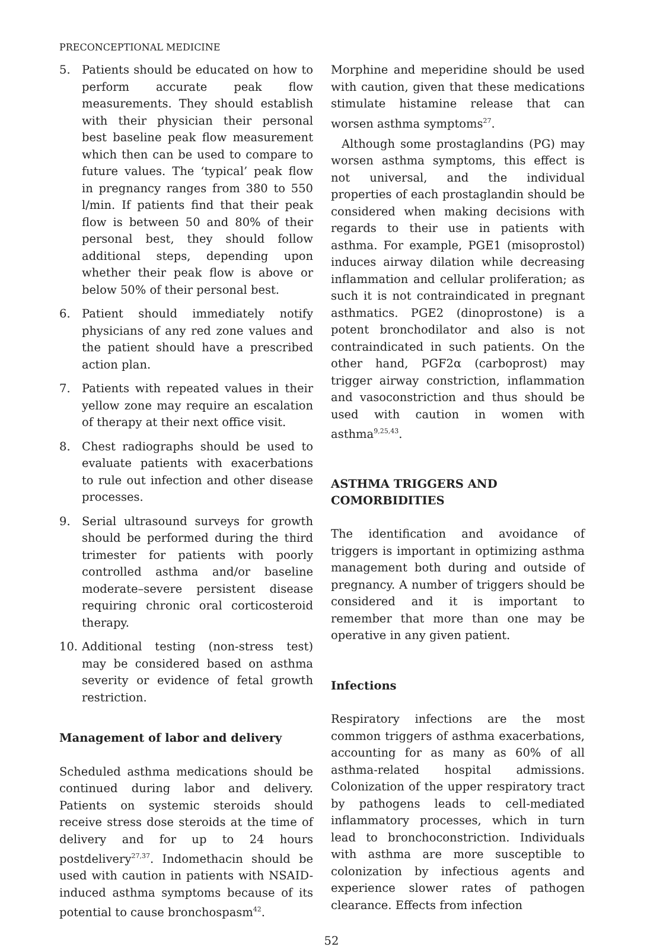PRECONCEPTIONAL MEDICINE
5. Patients should be educated on how to perform accurate peak flow measurements. They should establish with their physician their personal best baseline peak flow measurement which then can be used to compare to future values. The ‘typical’ peak flow in pregnancy ranges from 380 to 550 l/min. If patients find that their peak flow is between 50 and 80% of their personal best, they should follow additional steps, depending upon whether their peak flow is above or below 50% of their personal best.
6. Patient should immediately notify physicians of any red zone values and the patient should have a prescribed action plan.
7. Patients with repeated values in their yellow zone may require an escalation of therapy at their next office visit.
8. Chest radiographs should be used to evaluate patients with exacerbations to rule out infection and other disease processes.
9. Serial ultrasound surveys for growth should be performed during the third trimester for patients with poorly controlled asthma and/or baseline moderate–severe persistent disease requiring chronic oral corticosteroid therapy.
10. Additional testing (non-stress test) may be considered based on asthma severity or evidence of fetal growth restriction.
Management of labor and delivery
Scheduled asthma medications should be continued during labor and delivery. Patients on systemic steroids should receive stress dose steroids at the time of delivery and for up to 24 hours postdelivery<sup>27,37</sup>. Indomethacin should be used with caution in patients with NSAID-induced asthma symptoms because of its potential to cause bronchospasm<sup>42</sup>.
Morphine and meperidine should be used with caution, given that these medications stimulate histamine release that can worsen asthma symptoms<sup>27</sup>.
Although some prostaglandins (PG) may worsen asthma symptoms, this effect is not universal, and the individual properties of each prostaglandin should be considered when making decisions with regards to their use in patients with asthma. For example, PGE1 (misoprostol) induces airway dilation while decreasing inflammation and cellular proliferation; as such it is not contraindicated in pregnant asthmatics. PGE2 (dinoprostone) is a potent bronchodilator and also is not contraindicated in such patients. On the other hand, PGF2α (carboprost) may trigger airway constriction, inflammation and vasoconstriction and thus should be used with caution in women with asthma<sup>9,25,43</sup>.
ASTHMA TRIGGERS AND
COMORBIDITIES
The identification and avoidance of triggers is important in optimizing asthma management both during and outside of pregnancy. A number of triggers should be considered and it is important to remember that more than one may be operative in any given patient.
Infections
Respiratory infections are the most common triggers of asthma exacerbations, accounting for as many as 60% of all asthma-related hospital admissions. Colonization of the upper respiratory tract by pathogens leads to cell-mediated inflammatory processes, which in turn lead to bronchoconstriction. Individuals with asthma are more susceptible to colonization by infectious agents and experience slower rates of pathogen clearance. Effects from infection
52